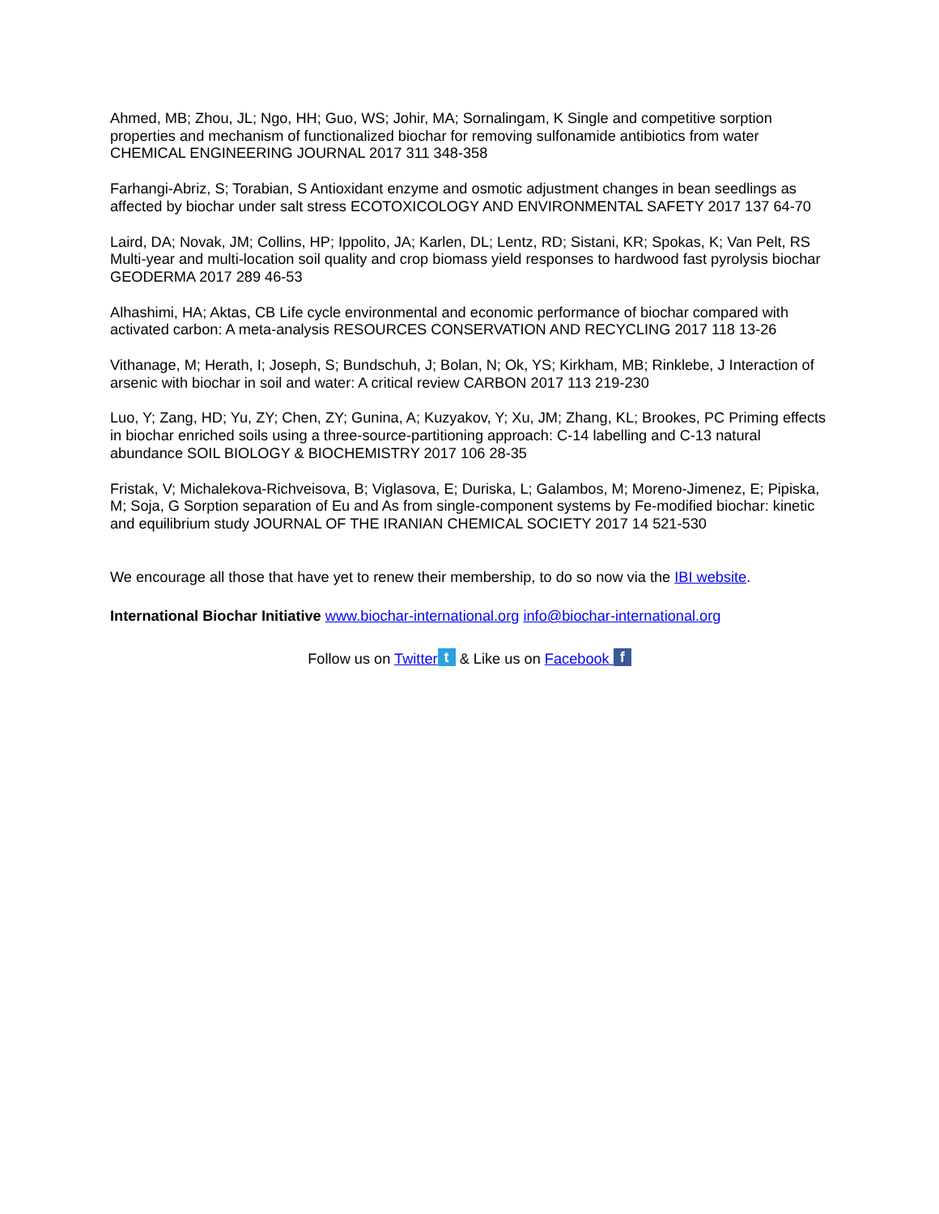Ahmed, MB; Zhou, JL; Ngo, HH; Guo, WS; Johir, MA; Sornalingam, K Single and competitive sorption properties and mechanism of functionalized biochar for removing sulfonamide antibiotics from water CHEMICAL ENGINEERING JOURNAL 2017 311 348-358
Farhangi-Abriz, S; Torabian, S Antioxidant enzyme and osmotic adjustment changes in bean seedlings as affected by biochar under salt stress ECOTOXICOLOGY AND ENVIRONMENTAL SAFETY 2017 137 64-70
Laird, DA; Novak, JM; Collins, HP; Ippolito, JA; Karlen, DL; Lentz, RD; Sistani, KR; Spokas, K; Van Pelt, RS Multi-year and multi-location soil quality and crop biomass yield responses to hardwood fast pyrolysis biochar GEODERMA 2017 289 46-53
Alhashimi, HA; Aktas, CB Life cycle environmental and economic performance of biochar compared with activated carbon: A meta-analysis RESOURCES CONSERVATION AND RECYCLING 2017 118 13-26
Vithanage, M; Herath, I; Joseph, S; Bundschuh, J; Bolan, N; Ok, YS; Kirkham, MB; Rinklebe, J Interaction of arsenic with biochar in soil and water: A critical review CARBON 2017 113 219-230
Luo, Y; Zang, HD; Yu, ZY; Chen, ZY; Gunina, A; Kuzyakov, Y; Xu, JM; Zhang, KL; Brookes, PC Priming effects in biochar enriched soils using a three-source-partitioning approach: C-14 labelling and C-13 natural abundance SOIL BIOLOGY & BIOCHEMISTRY 2017 106 28-35
Fristak, V; Michalekova-Richveisova, B; Viglasova, E; Duriska, L; Galambos, M; Moreno-Jimenez, E; Pipiska, M; Soja, G Sorption separation of Eu and As from single-component systems by Fe-modified biochar: kinetic and equilibrium study JOURNAL OF THE IRANIAN CHEMICAL SOCIETY 2017 14 521-530
We encourage all those that have yet to renew their membership, to do so now via the IBI website.
International Biochar Initiative www.biochar-international.org info@biochar-international.org
Follow us on Twitter t & Like us on Facebook f